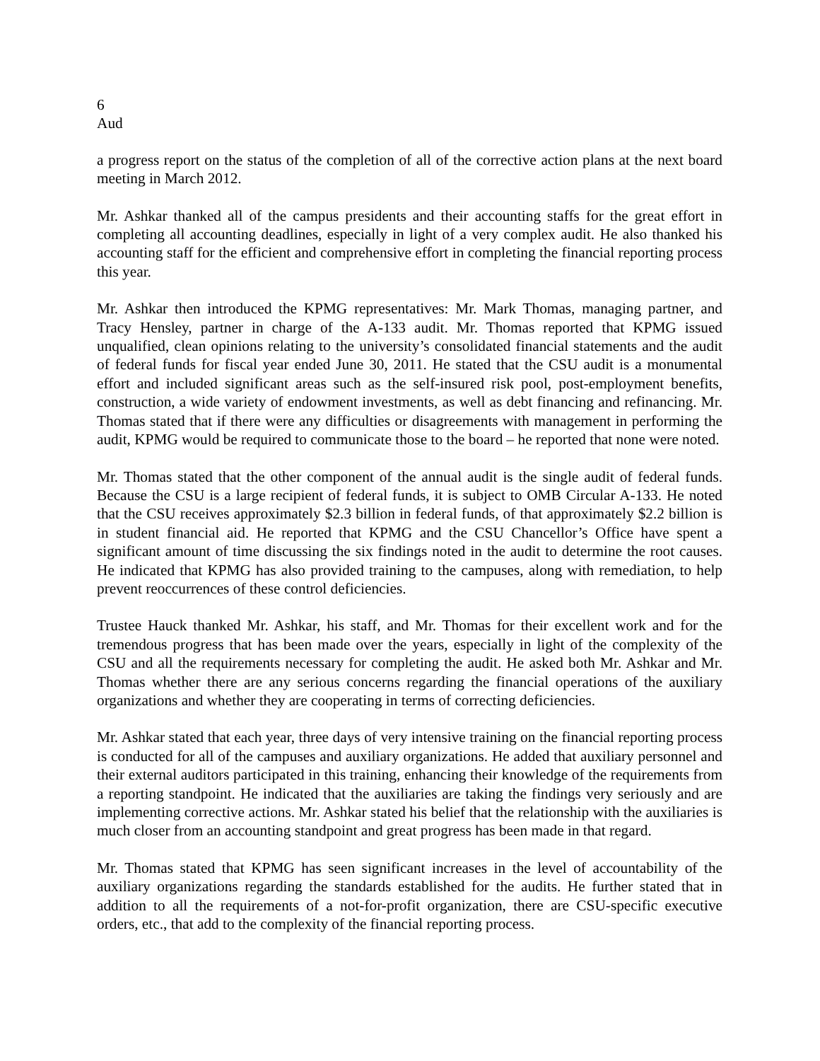6
Aud
a progress report on the status of the completion of all of the corrective action plans at the next board meeting in March 2012.
Mr. Ashkar thanked all of the campus presidents and their accounting staffs for the great effort in completing all accounting deadlines, especially in light of a very complex audit. He also thanked his accounting staff for the efficient and comprehensive effort in completing the financial reporting process this year.
Mr. Ashkar then introduced the KPMG representatives: Mr. Mark Thomas, managing partner, and Tracy Hensley, partner in charge of the A-133 audit. Mr. Thomas reported that KPMG issued unqualified, clean opinions relating to the university’s consolidated financial statements and the audit of federal funds for fiscal year ended June 30, 2011. He stated that the CSU audit is a monumental effort and included significant areas such as the self-insured risk pool, post-employment benefits, construction, a wide variety of endowment investments, as well as debt financing and refinancing. Mr. Thomas stated that if there were any difficulties or disagreements with management in performing the audit, KPMG would be required to communicate those to the board – he reported that none were noted.
Mr. Thomas stated that the other component of the annual audit is the single audit of federal funds. Because the CSU is a large recipient of federal funds, it is subject to OMB Circular A-133. He noted that the CSU receives approximately $2.3 billion in federal funds, of that approximately $2.2 billion is in student financial aid. He reported that KPMG and the CSU Chancellor’s Office have spent a significant amount of time discussing the six findings noted in the audit to determine the root causes. He indicated that KPMG has also provided training to the campuses, along with remediation, to help prevent reoccurrences of these control deficiencies.
Trustee Hauck thanked Mr. Ashkar, his staff, and Mr. Thomas for their excellent work and for the tremendous progress that has been made over the years, especially in light of the complexity of the CSU and all the requirements necessary for completing the audit. He asked both Mr. Ashkar and Mr. Thomas whether there are any serious concerns regarding the financial operations of the auxiliary organizations and whether they are cooperating in terms of correcting deficiencies.
Mr. Ashkar stated that each year, three days of very intensive training on the financial reporting process is conducted for all of the campuses and auxiliary organizations. He added that auxiliary personnel and their external auditors participated in this training, enhancing their knowledge of the requirements from a reporting standpoint. He indicated that the auxiliaries are taking the findings very seriously and are implementing corrective actions. Mr. Ashkar stated his belief that the relationship with the auxiliaries is much closer from an accounting standpoint and great progress has been made in that regard.
Mr. Thomas stated that KPMG has seen significant increases in the level of accountability of the auxiliary organizations regarding the standards established for the audits. He further stated that in addition to all the requirements of a not-for-profit organization, there are CSU-specific executive orders, etc., that add to the complexity of the financial reporting process.